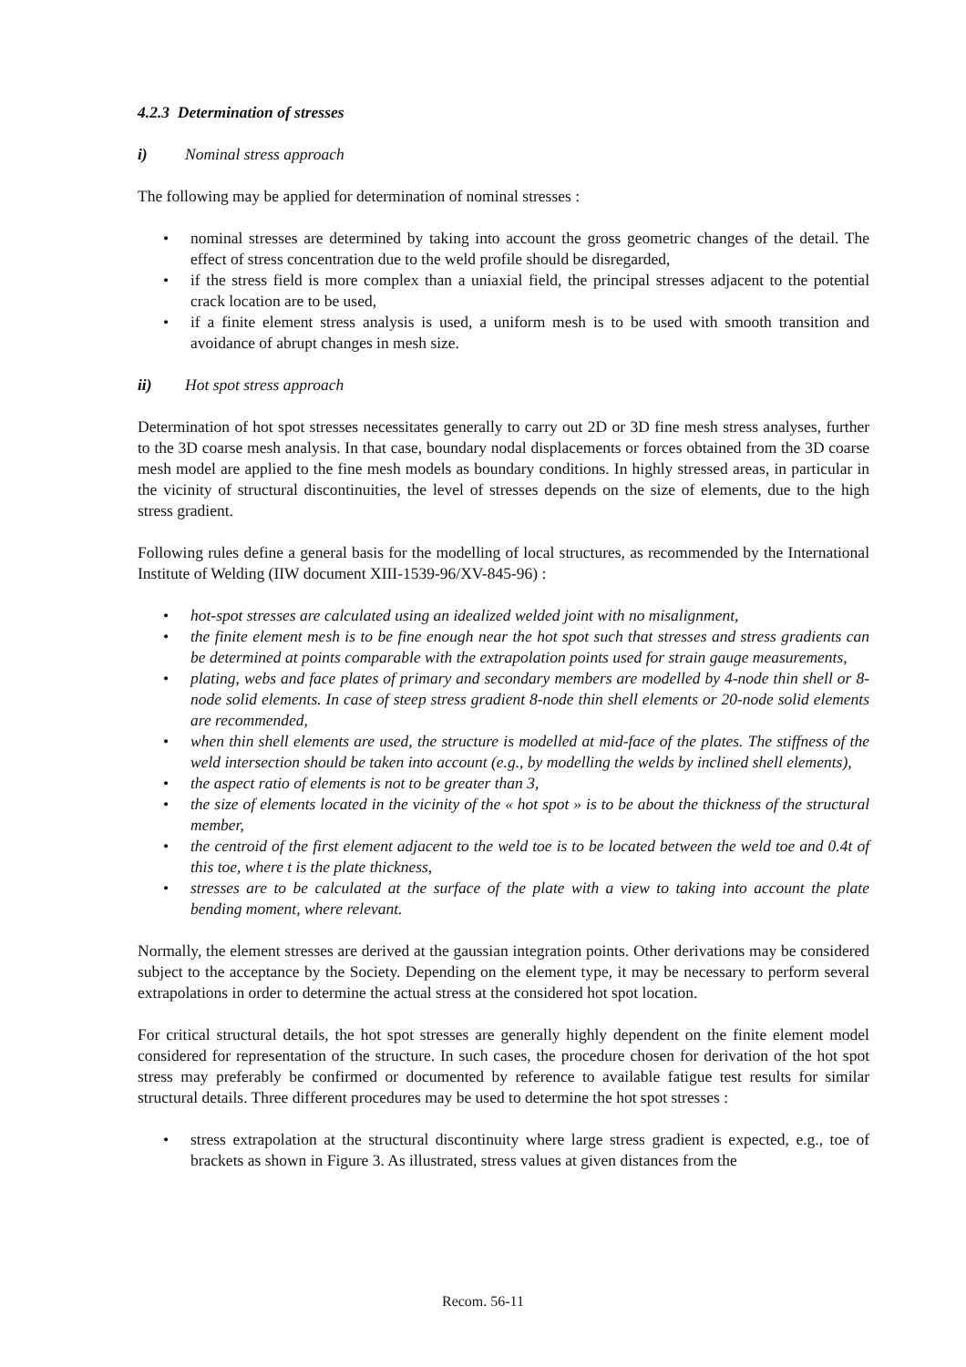4.2.3 Determination of stresses
i) Nominal stress approach
The following may be applied for determination of nominal stresses :
• nominal stresses are determined by taking into account the gross geometric changes of the detail. The effect of stress concentration due to the weld profile should be disregarded,
• if the stress field is more complex than a uniaxial field, the principal stresses adjacent to the potential crack location are to be used,
• if a finite element stress analysis is used, a uniform mesh is to be used with smooth transition and avoidance of abrupt changes in mesh size.
ii) Hot spot stress approach
Determination of hot spot stresses necessitates generally to carry out 2D or 3D fine mesh stress analyses, further to the 3D coarse mesh analysis. In that case, boundary nodal displacements or forces obtained from the 3D coarse mesh model are applied to the fine mesh models as boundary conditions. In highly stressed areas, in particular in the vicinity of structural discontinuities, the level of stresses depends on the size of elements, due to the high stress gradient.
Following rules define a general basis for the modelling of local structures, as recommended by the International Institute of Welding (IIW document XIII-1539-96/XV-845-96) :
• hot-spot stresses are calculated using an idealized welded joint with no misalignment,
• the finite element mesh is to be fine enough near the hot spot such that stresses and stress gradients can be determined at points comparable with the extrapolation points used for strain gauge measurements,
• plating, webs and face plates of primary and secondary members are modelled by 4-node thin shell or 8-node solid elements. In case of steep stress gradient 8-node thin shell elements or 20-node solid elements are recommended,
• when thin shell elements are used, the structure is modelled at mid-face of the plates. The stiffness of the weld intersection should be taken into account (e.g., by modelling the welds by inclined shell elements),
• the aspect ratio of elements is not to be greater than 3,
• the size of elements located in the vicinity of the « hot spot » is to be about the thickness of the structural member,
• the centroid of the first element adjacent to the weld toe is to be located between the weld toe and 0.4t of this toe, where t is the plate thickness,
• stresses are to be calculated at the surface of the plate with a view to taking into account the plate bending moment, where relevant.
Normally, the element stresses are derived at the gaussian integration points. Other derivations may be considered subject to the acceptance by the Society. Depending on the element type, it may be necessary to perform several extrapolations in order to determine the actual stress at the considered hot spot location.
For critical structural details, the hot spot stresses are generally highly dependent on the finite element model considered for representation of the structure. In such cases, the procedure chosen for derivation of the hot spot stress may preferably be confirmed or documented by reference to available fatigue test results for similar structural details. Three different procedures may be used to determine the hot spot stresses :
• stress extrapolation at the structural discontinuity where large stress gradient is expected, e.g., toe of brackets as shown in Figure 3. As illustrated, stress values at given distances from the
Recom. 56-11